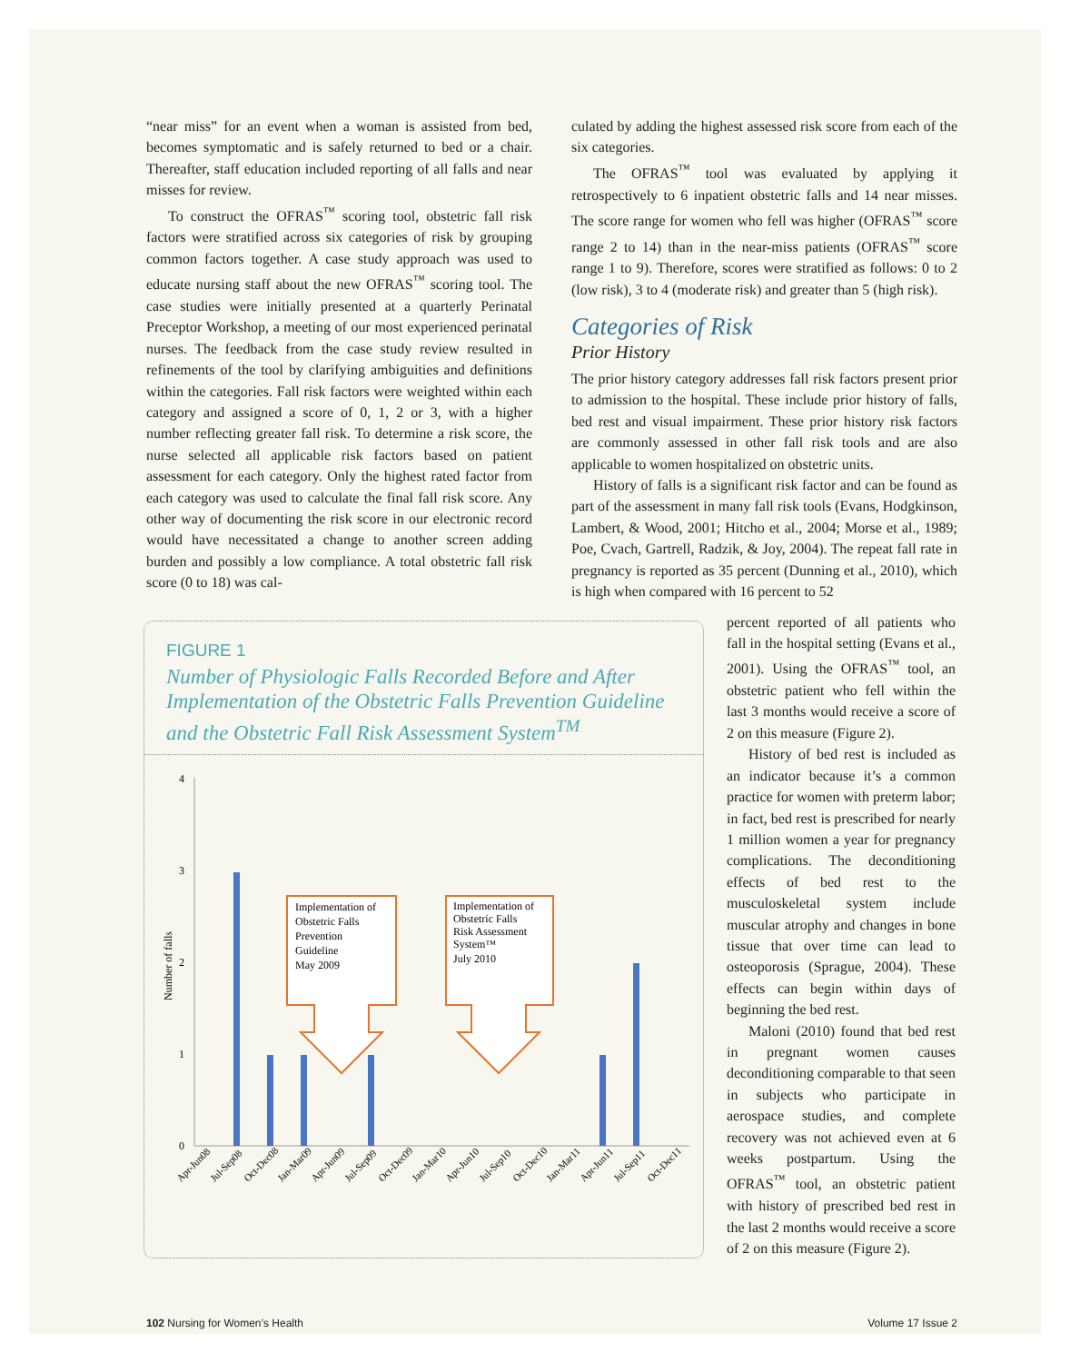“near miss” for an event when a woman is assisted from bed, becomes symptomatic and is safely returned to bed or a chair. Thereafter, staff education included reporting of all falls and near misses for review.
To construct the OFRAS<sup>™</sup> scoring tool, obstetric fall risk factors were stratified across six categories of risk by grouping common factors together. A case study approach was used to educate nursing staff about the new OFRAS<sup>™</sup> scoring tool. The case studies were initially presented at a quarterly Perinatal Preceptor Workshop, a meeting of our most experienced perinatal nurses. The feedback from the case study review resulted in refinements of the tool by clarifying ambiguities and definitions within the categories. Fall risk factors were weighted within each category and assigned a score of 0, 1, 2 or 3, with a higher number reflecting greater fall risk. To determine a risk score, the nurse selected all applicable risk factors based on patient assessment for each category. Only the highest rated factor from each category was used to calculate the final fall risk score. Any other way of documenting the risk score in our electronic record would have necessitated a change to another screen adding burden and possibly a low compliance. A total obstetric fall risk score (0 to 18) was cal-
culated by adding the highest assessed risk score from each of the six categories.
The OFRAS<sup>™</sup> tool was evaluated by applying it retrospectively to 6 inpatient obstetric falls and 14 near misses. The score range for women who fell was higher (OFRAS<sup>™</sup> score range 2 to 14) than in the near-miss patients (OFRAS<sup>™</sup> score range 1 to 9). Therefore, scores were stratified as follows: 0 to 2 (low risk), 3 to 4 (moderate risk) and greater than 5 (high risk).
Categories of Risk
Prior History
The prior history category addresses fall risk factors present prior to admission to the hospital. These include prior history of falls, bed rest and visual impairment. These prior history risk factors are commonly assessed in other fall risk tools and are also applicable to women hospitalized on obstetric units.
History of falls is a significant risk factor and can be found as part of the assessment in many fall risk tools (Evans, Hodgkinson, Lambert, & Wood, 2001; Hitcho et al., 2004; Morse et al., 1989; Poe, Cvach, Gartrell, Radzik, & Joy, 2004). The repeat fall rate in pregnancy is reported as 35 percent (Dunning et al., 2010), which is high when compared with 16 percent to 52
FIGURE 1
Number of Physiologic Falls Recorded Before and After Implementation of the Obstetric Falls Prevention Guideline and the Obstetric Fall Risk Assessment System<sup>TM</sup>
Number of falls
4
3
2
1
0
Implementation of
Obstetric Falls
Prevention
Guideline
May 2009
Implementation of
Obstetric Falls
Risk Assessment
System™
July 2010
Apr-Jun08
Jul-Sep08
Oct-Dec08
Jan-Mar09
Apr-Jun09
Jul-Sep09
Oct-Dec09
Jan-Mar10
Apr-Jun10
Jul-Sep10
Oct-Dec10
Jan-Mar11
Apr-Jun11
Jul-Sep11
Oct-Dec11
percent reported of all patients who fall in the hospital setting (Evans et al., 2001). Using the OFRAS<sup>™</sup> tool, an obstetric patient who fell within the last 3 months would receive a score of 2 on this measure (Figure 2).
History of bed rest is included as an indicator because it’s a common practice for women with preterm labor; in fact, bed rest is prescribed for nearly 1 million women a year for pregnancy complications. The deconditioning effects of bed rest to the musculoskeletal system include muscular atrophy and changes in bone tissue that over time can lead to osteoporosis (Sprague, 2004). These effects can begin within days of beginning the bed rest.
Maloni (2010) found that bed rest in pregnant women causes deconditioning comparable to that seen in subjects who participate in aerospace studies, and complete recovery was not achieved even at 6 weeks postpartum. Using the OFRAS<sup>™</sup> tool, an obstetric patient with history of prescribed bed rest in the last 2 months would receive a score of 2 on this measure (Figure 2).
102 Nursing for Women’s Health Volume 17 Issue 2